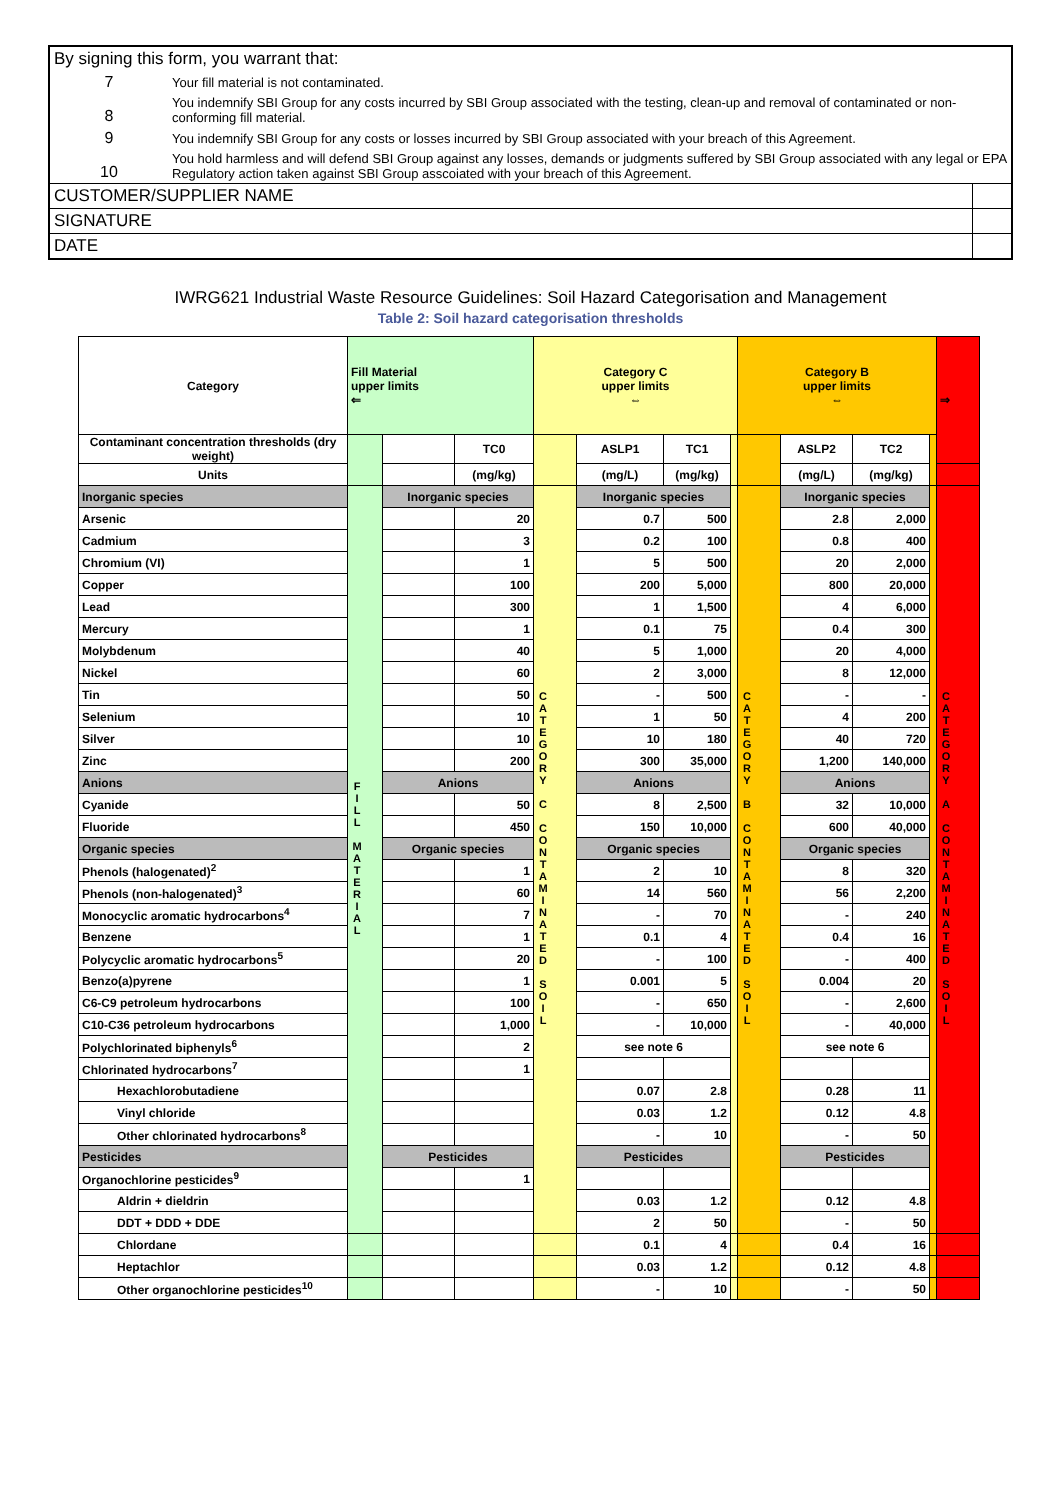| By signing this form, you warrant that: | | |
| 7 | Your fill material is not contaminated. | |
| 8 | You indemnify SBI Group for any costs incurred by SBI Group associated with the testing, clean-up and removal of contaminated or non-conforming fill material. | |
| 9 | You indemnify SBI Group for any costs or losses incurred by SBI Group associated with your breach of this Agreement. | |
| 10 | You hold harmless and will defend SBI Group against any losses, demands or judgments suffered by SBI Group associated with any legal or EPA Regulatory action taken against SBI Group asscoiated with your breach of this Agreement. | |
| CUSTOMER/SUPPLIER NAME | | |
| SIGNATURE | | |
| DATE | | |
IWRG621 Industrial Waste Resource Guidelines: Soil Hazard Categorisation and Management
Table 2: Soil hazard categorisation thresholds
| Category | Fill Material upper limits ⇐ | | | Category C upper limits ⇔ | | | | Category B upper limits ⇔ | | | | ⇒ |
| Contaminant concentration thresholds (dry weight) | | | TC0 | | ASLP1 | TC1 | | | ASLP2 | TC2 | | |
| Units | | | (mg/kg) | | (mg/L) | (mg/kg) | | | (mg/L) | (mg/kg) | | |
| Inorganic species | FILL MATERIAL | Inorganic species | | CATEGORY C CONTAMINATED SOIL | Inorganic species | | | CATEGORY B CONTAMINATED SOIL | Inorganic species | | | CATEGORY A CONTAMINATED SOIL |
| Arsenic | | | 20 | | 0.7 | 500 | | | 2.8 | 2,000 | | |
| Cadmium | | | 3 | | 0.2 | 100 | | | 0.8 | 400 | | |
| Chromium (VI) | | | 1 | | 5 | 500 | | | 20 | 2,000 | | |
| Copper | | | 100 | | 200 | 5,000 | | | 800 | 20,000 | | |
| Lead | | | 300 | | 1 | 1,500 | | | 4 | 6,000 | | |
| Mercury | | | 1 | | 0.1 | 75 | | | 0.4 | 300 | | |
| Molybdenum | | | 40 | | 5 | 1,000 | | | 20 | 4,000 | | |
| Nickel | | | 60 | | 2 | 3,000 | | | 8 | 12,000 | | |
| Tin | | | 50 | | - | 500 | | | - | - | | |
| Selenium | | | 10 | | 1 | 50 | | | 4 | 200 | | |
| Silver | | | 10 | | 10 | 180 | | | 40 | 720 | | |
| Zinc | | | 200 | | 300 | 35,000 | | | 1,200 | 140,000 | | |
| Anions | | Anions | | | Anions | | | | Anions | | | |
| Cyanide | | | 50 | | 8 | 2,500 | | | 32 | 10,000 | | |
| Fluoride | | | 450 | | 150 | 10,000 | | | 600 | 40,000 | | |
| Organic species | | Organic species | | | Organic species | | | | Organic species | | | |
| Phenols (halogenated)<sup>2</sup> | | | 1 | | 2 | 10 | | | 8 | 320 | | |
| Phenols (non-halogenated)<sup>3</sup> | | | 60 | | 14 | 560 | | | 56 | 2,200 | | |
| Monocyclic aromatic hydrocarbons<sup>4</sup> | | | 7 | | - | 70 | | | - | 240 | | |
| Benzene | | | 1 | | 0.1 | 4 | | | 0.4 | 16 | | |
| Polycyclic aromatic hydrocarbons<sup>5</sup> | | | 20 | | - | 100 | | | - | 400 | | |
| Benzo(a)pyrene | | | 1 | | 0.001 | 5 | | | 0.004 | 20 | | |
| C6-C9 petroleum hydrocarbons | | | 100 | | - | 650 | | | - | 2,600 | | |
| C10-C36 petroleum hydrocarbons | | | 1,000 | | - | 10,000 | | | - | 40,000 | | |
| Polychlorinated biphenyls<sup>6</sup> | | | 2 | | see note 6 | | | | see note 6 | | | |
| Chlorinated hydrocarbons<sup>7</sup> | | | 1 | | | | | | | | | |
| Hexachlorobutadiene | | | | | 0.07 | 2.8 | | | 0.28 | 11 | | |
| Vinyl chloride | | | | | 0.03 | 1.2 | | | 0.12 | 4.8 | | |
| Other chlorinated hydrocarbons<sup>8</sup> | | | | | - | 10 | | | - | 50 | | |
| Pesticides | | Pesticides | | | Pesticides | | | | Pesticides | | | |
| Organochlorine pesticides<sup>9</sup> | | | 1 | | | | | | | | | |
| Aldrin + dieldrin | | | | | 0.03 | 1.2 | | | 0.12 | 4.8 | | |
| DDT + DDD + DDE | | | | | 2 | 50 | | | - | 50 | | |
| Chlordane | | | | | 0.1 | 4 | | | 0.4 | 16 | | |
| Heptachlor | | | | | 0.03 | 1.2 | | | 0.12 | 4.8 | | |
| Other organochlorine pesticides<sup>10</sup> | | | | | - | 10 | | | - | 50 | | |